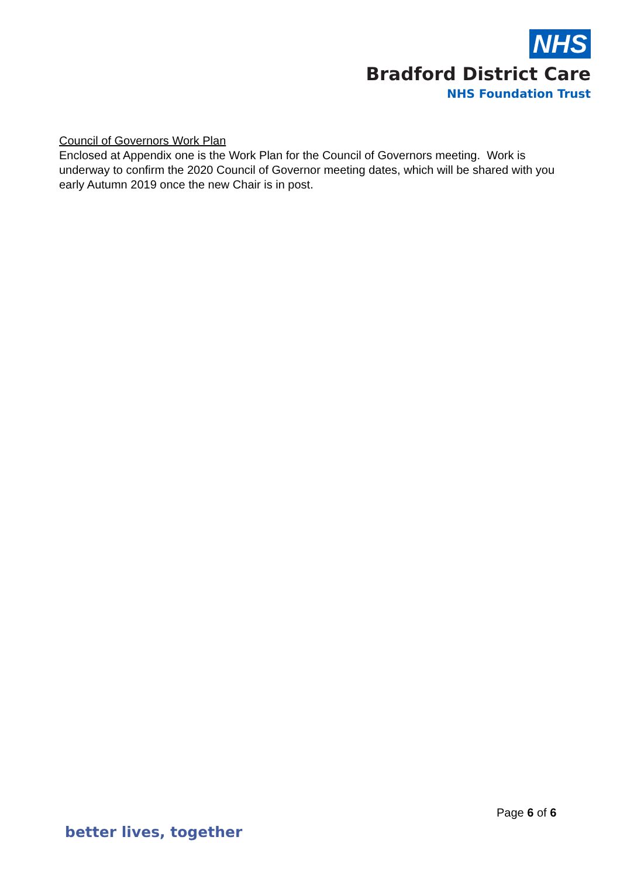NHS
Bradford District Care
NHS Foundation Trust
Council of Governors Work Plan
Enclosed at Appendix one is the Work Plan for the Council of Governors meeting. Work is underway to confirm the 2020 Council of Governor meeting dates, which will be shared with you early Autumn 2019 once the new Chair is in post.
Page 6 of 6
better lives, together